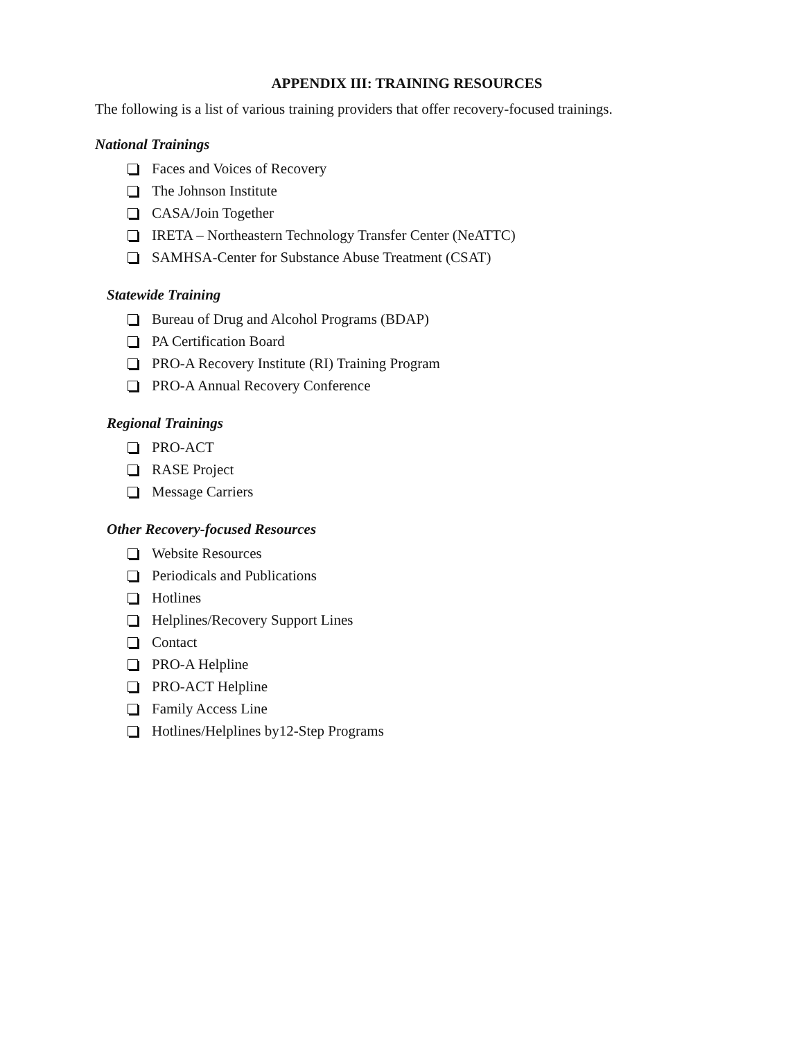APPENDIX III: TRAINING RESOURCES
The following is a list of various training providers that offer recovery-focused trainings.
National Trainings
Faces and Voices of Recovery
The Johnson Institute
CASA/Join Together
IRETA – Northeastern Technology Transfer Center (NeATTC)
SAMHSA-Center for Substance Abuse Treatment (CSAT)
Statewide Training
Bureau of Drug and Alcohol Programs (BDAP)
PA Certification Board
PRO-A Recovery Institute (RI) Training Program
PRO-A Annual Recovery Conference
Regional Trainings
PRO-ACT
RASE Project
Message Carriers
Other Recovery-focused Resources
Website Resources
Periodicals and Publications
Hotlines
Helplines/Recovery Support Lines
Contact
PRO-A Helpline
PRO-ACT Helpline
Family Access Line
Hotlines/Helplines by12-Step Programs